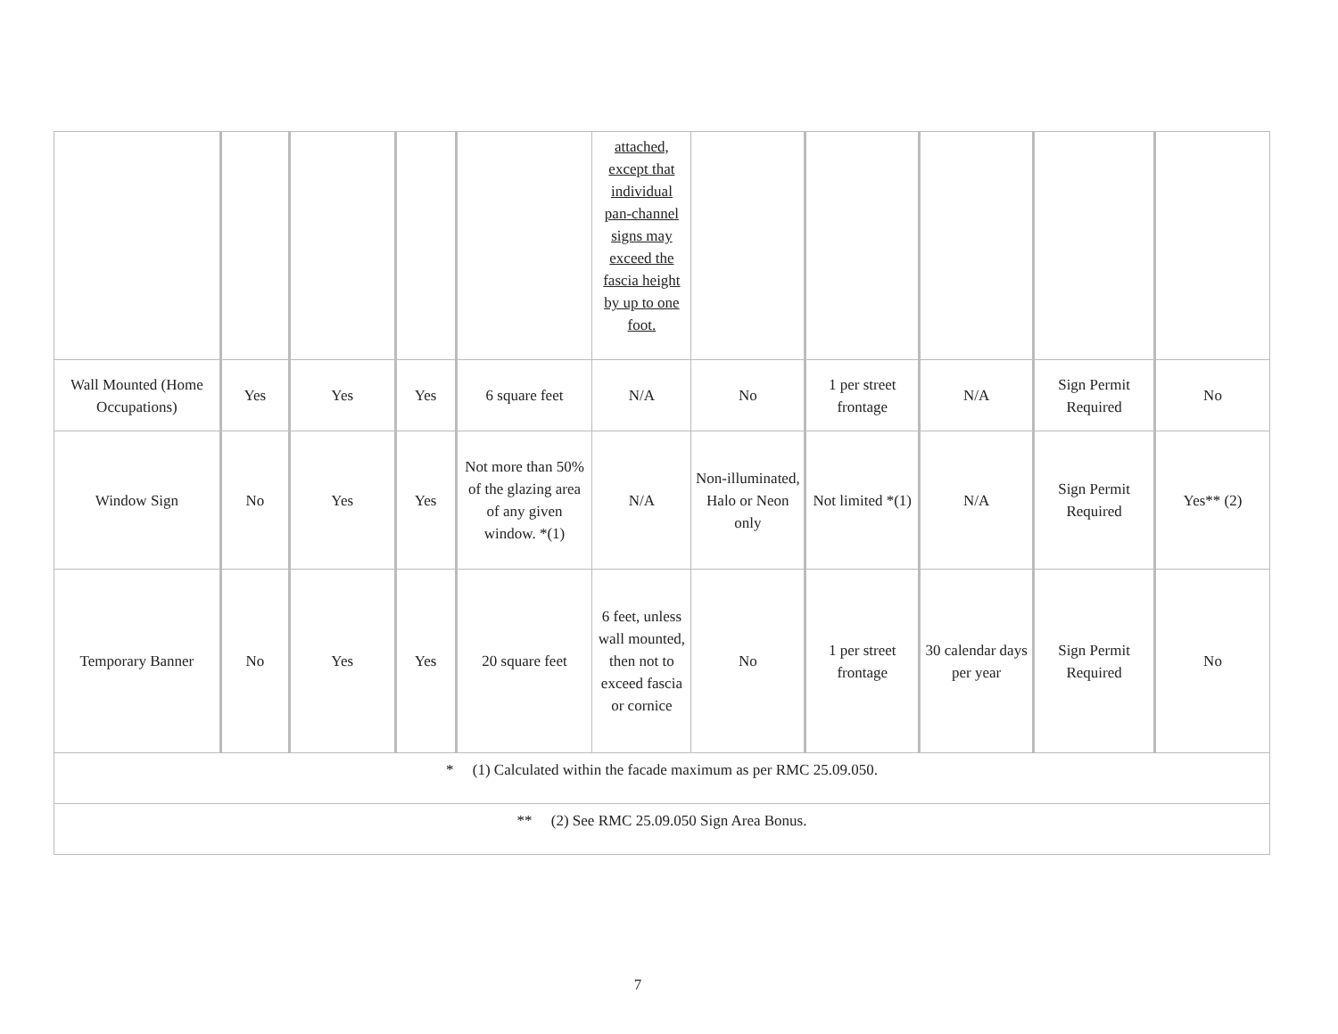| | | | | | attached, except that individual pan-channel signs may exceed the fascia height by up to one foot. | | | | | |
| Wall Mounted (Home Occupations) | Yes | Yes | Yes | 6 square feet | N/A | No | 1 per street frontage | N/A | Sign Permit Required | No |
| Window Sign | No | Yes | Yes | Not more than 50% of the glazing area of any given window. *(1) | N/A | Non-illuminated, Halo or Neon only | Not limited *(1) | N/A | Sign Permit Required | Yes** (2) |
| Temporary Banner | No | Yes | Yes | 20 square feet | 6 feet, unless wall mounted, then not to exceed fascia or cornice | No | 1 per street frontage | 30 calendar days per year | Sign Permit Required | No |
| * (1) Calculated within the facade maximum as per RMC 25.09.050. | | | | | | | | | | |
| ** (2) See RMC 25.09.050 Sign Area Bonus. | | | | | | | | | | |
7